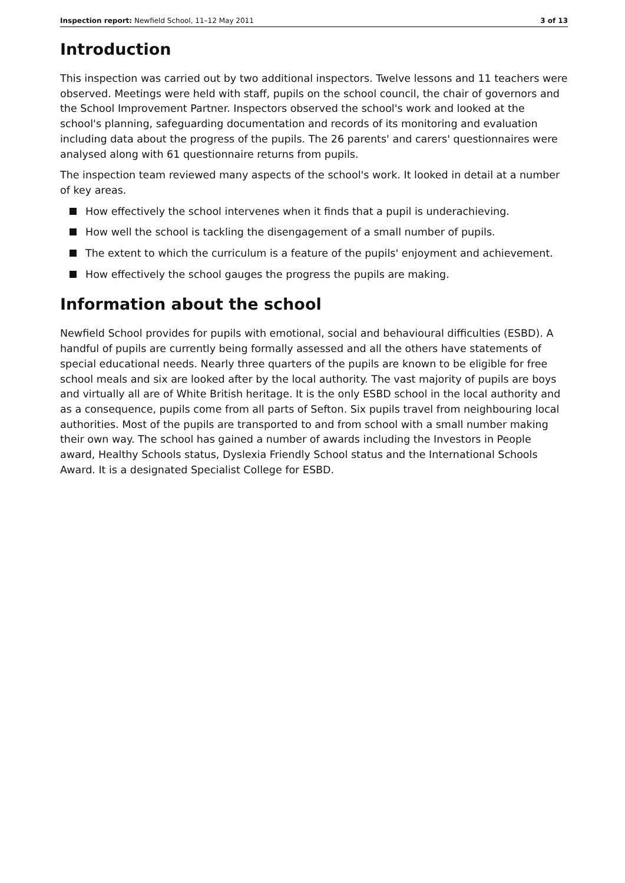Inspection report: Newfield School, 11–12 May 2011 3 of 13
Introduction
This inspection was carried out by two additional inspectors. Twelve lessons and 11 teachers were observed. Meetings were held with staff, pupils on the school council, the chair of governors and the School Improvement Partner. Inspectors observed the school's work and looked at the school's planning, safeguarding documentation and records of its monitoring and evaluation including data about the progress of the pupils. The 26 parents' and carers' questionnaires were analysed along with 61 questionnaire returns from pupils.
The inspection team reviewed many aspects of the school's work. It looked in detail at a number of key areas.
How effectively the school intervenes when it finds that a pupil is underachieving.
How well the school is tackling the disengagement of a small number of pupils.
The extent to which the curriculum is a feature of the pupils' enjoyment and achievement.
How effectively the school gauges the progress the pupils are making.
Information about the school
Newfield School provides for pupils with emotional, social and behavioural difficulties (ESBD). A handful of pupils are currently being formally assessed and all the others have statements of special educational needs. Nearly three quarters of the pupils are known to be eligible for free school meals and six are looked after by the local authority. The vast majority of pupils are boys and virtually all are of White British heritage. It is the only ESBD school in the local authority and as a consequence, pupils come from all parts of Sefton. Six pupils travel from neighbouring local authorities. Most of the pupils are transported to and from school with a small number making their own way. The school has gained a number of awards including the Investors in People award, Healthy Schools status, Dyslexia Friendly School status and the International Schools Award. It is a designated Specialist College for ESBD.